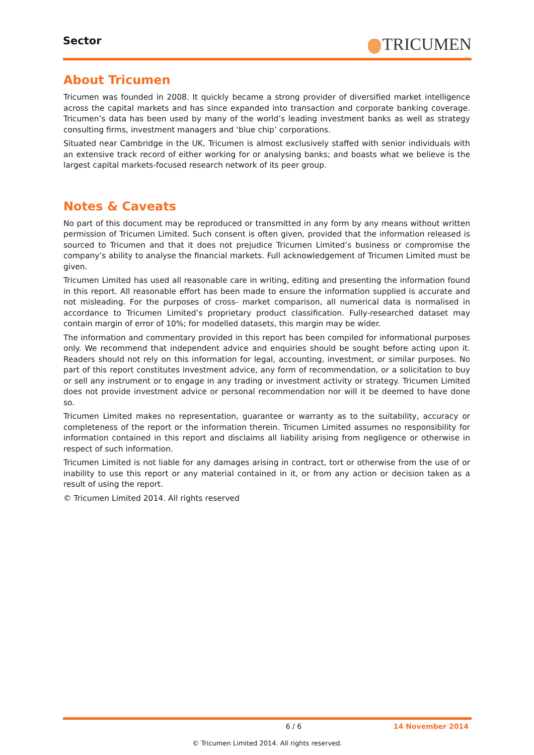Sector
TRICUMEN
About Tricumen
Tricumen was founded in 2008. It quickly became a strong provider of diversified market intelligence across the capital markets and has since expanded into transaction and corporate banking coverage. Tricumen’s data has been used by many of the world’s leading investment banks as well as strategy consulting firms, investment managers and ‘blue chip’ corporations.
Situated near Cambridge in the UK, Tricumen is almost exclusively staffed with senior individuals with an extensive track record of either working for or analysing banks; and boasts what we believe is the largest capital markets-focused research network of its peer group.
Notes & Caveats
No part of this document may be reproduced or transmitted in any form by any means without written permission of Tricumen Limited. Such consent is often given, provided that the information released is sourced to Tricumen and that it does not prejudice Tricumen Limited’s business or compromise the company’s ability to analyse the financial markets. Full acknowledgement of Tricumen Limited must be given.
Tricumen Limited has used all reasonable care in writing, editing and presenting the information found in this report. All reasonable effort has been made to ensure the information supplied is accurate and not misleading. For the purposes of cross- market comparison, all numerical data is normalised in accordance to Tricumen Limited’s proprietary product classification. Fully-researched dataset may contain margin of error of 10%; for modelled datasets, this margin may be wider.
The information and commentary provided in this report has been compiled for informational purposes only. We recommend that independent advice and enquiries should be sought before acting upon it. Readers should not rely on this information for legal, accounting, investment, or similar purposes. No part of this report constitutes investment advice, any form of recommendation, or a solicitation to buy or sell any instrument or to engage in any trading or investment activity or strategy. Tricumen Limited does not provide investment advice or personal recommendation nor will it be deemed to have done so.
Tricumen Limited makes no representation, guarantee or warranty as to the suitability, accuracy or completeness of the report or the information therein. Tricumen Limited assumes no responsibility for information contained in this report and disclaims all liability arising from negligence or otherwise in respect of such information.
Tricumen Limited is not liable for any damages arising in contract, tort or otherwise from the use of or inability to use this report or any material contained in it, or from any action or decision taken as a result of using the report.
© Tricumen Limited 2014. All rights reserved
6 / 6 14 November 2014
© Tricumen Limited 2014. All rights reserved.